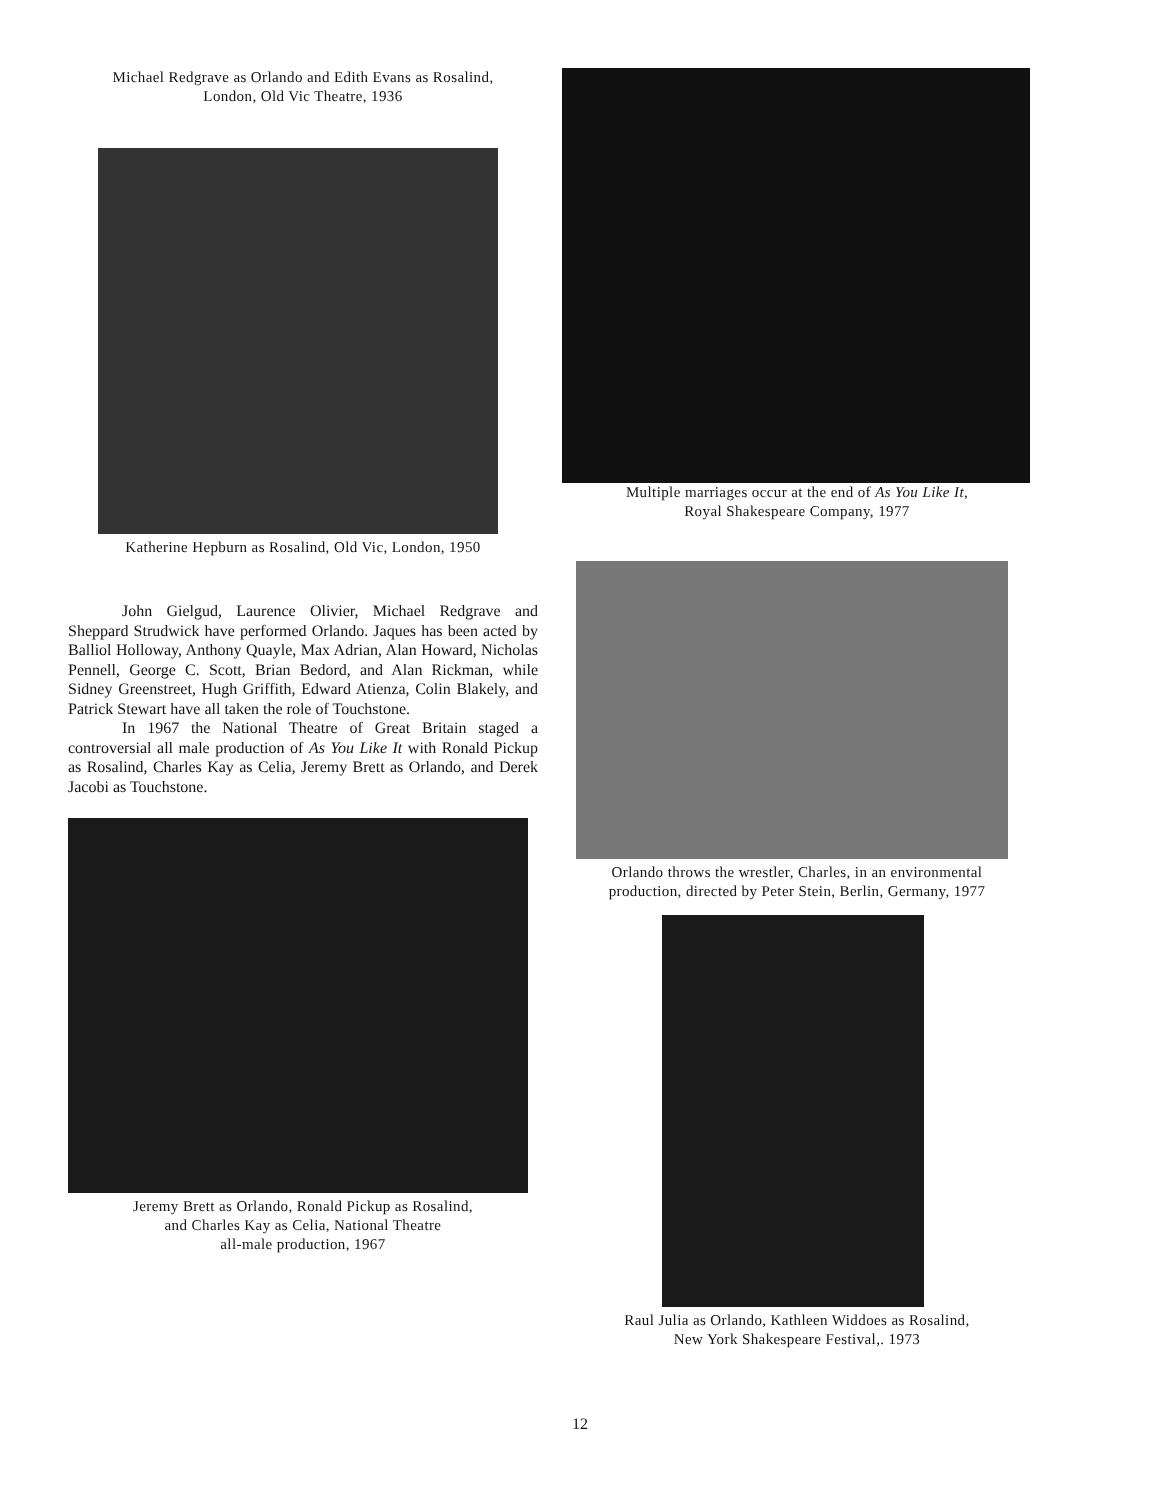Michael Redgrave as Orlando and Edith Evans as Rosalind,
London, Old Vic Theatre, 1936
Katherine Hepburn as Rosalind, Old Vic, London, 1950
John Gielgud, Laurence Olivier, Michael Redgrave and Sheppard Strudwick have performed Orlando. Jaques has been acted by Balliol Holloway, Anthony Quayle, Max Adrian, Alan Howard, Nicholas Pennell, George C. Scott, Brian Bedord, and Alan Rickman, while Sidney Greenstreet, Hugh Griffith, Edward Atienza, Colin Blakely, and Patrick Stewart have all taken the role of Touchstone.
In 1967 the National Theatre of Great Britain staged a controversial all male production of As You Like It with Ronald Pickup as Rosalind, Charles Kay as Celia, Jeremy Brett as Orlando, and Derek Jacobi as Touchstone.
Jeremy Brett as Orlando, Ronald Pickup as Rosalind,
and Charles Kay as Celia, National Theatre
all-male production, 1967
Multiple marriages occur at the end of As You Like It,
Royal Shakespeare Company, 1977
Orlando throws the wrestler, Charles, in an environmental
production, directed by Peter Stein, Berlin, Germany, 1977
Raul Julia as Orlando, Kathleen Widdoes as Rosalind,
New York Shakespeare Festival,. 1973
12